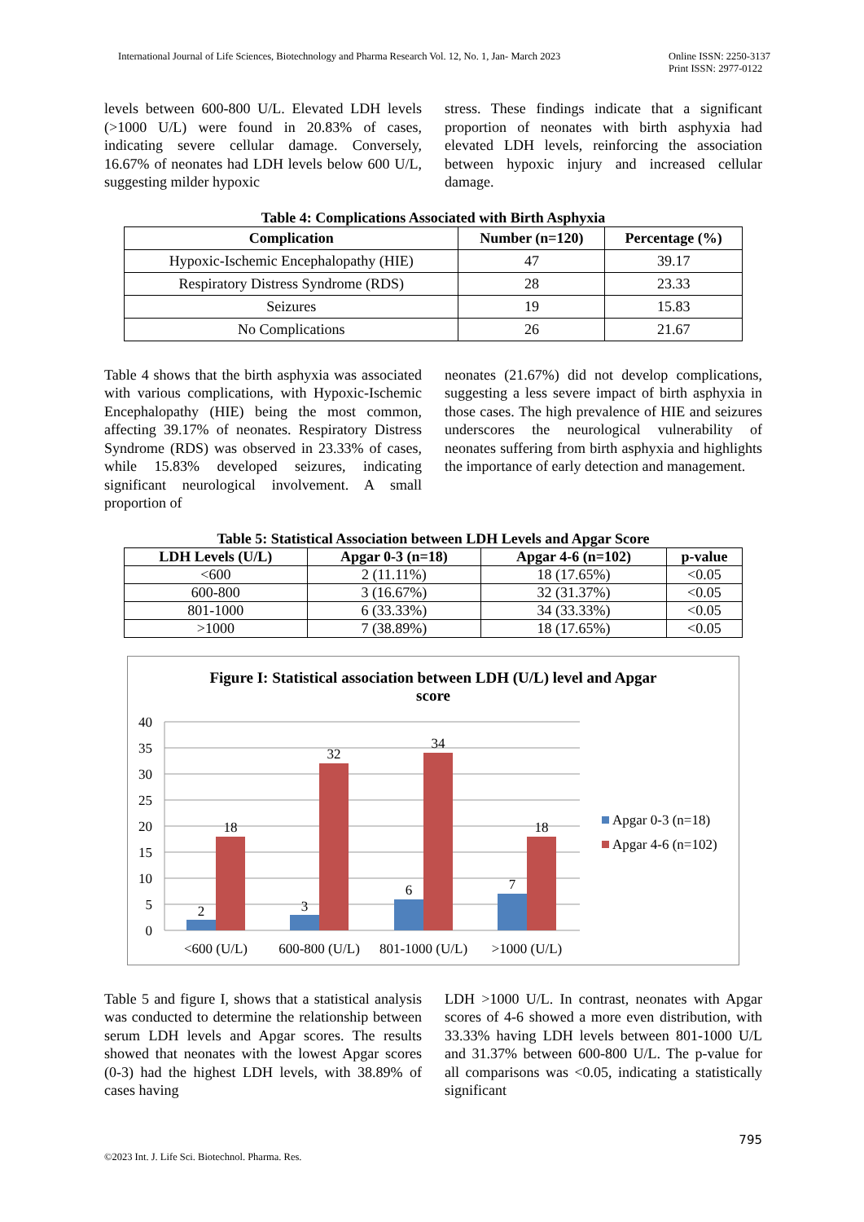International Journal of Life Sciences, Biotechnology and Pharma Research Vol. 12, No. 1, Jan- March 2023 Online ISSN: 2250-3137
Print ISSN: 2977-0122
levels between 600-800 U/L. Elevated LDH levels (>1000 U/L) were found in 20.83% of cases, indicating severe cellular damage. Conversely, 16.67% of neonates had LDH levels below 600 U/L, suggesting milder hypoxic
stress. These findings indicate that a significant proportion of neonates with birth asphyxia had elevated LDH levels, reinforcing the association between hypoxic injury and increased cellular damage.
Table 4: Complications Associated with Birth Asphyxia
| Complication | Number (n=120) | Percentage (%) |
| --- | --- | --- |
| Hypoxic-Ischemic Encephalopathy (HIE) | 47 | 39.17 |
| Respiratory Distress Syndrome (RDS) | 28 | 23.33 |
| Seizures | 19 | 15.83 |
| No Complications | 26 | 21.67 |
Table 4 shows that the birth asphyxia was associated with various complications, with Hypoxic-Ischemic Encephalopathy (HIE) being the most common, affecting 39.17% of neonates. Respiratory Distress Syndrome (RDS) was observed in 23.33% of cases, while 15.83% developed seizures, indicating significant neurological involvement. A small proportion of
neonates (21.67%) did not develop complications, suggesting a less severe impact of birth asphyxia in those cases. The high prevalence of HIE and seizures underscores the neurological vulnerability of neonates suffering from birth asphyxia and highlights the importance of early detection and management.
Table 5: Statistical Association between LDH Levels and Apgar Score
| LDH Levels (U/L) | Apgar 0-3 (n=18) | Apgar 4-6 (n=102) | p-value |
| --- | --- | --- | --- |
| <600 | 2 (11.11%) | 18 (17.65%) | <0.05 |
| 600-800 | 3 (16.67%) | 32 (31.37%) | <0.05 |
| 801-1000 | 6 (33.33%) | 34 (33.33%) | <0.05 |
| >1000 | 7 (38.89%) | 18 (17.65%) | <0.05 |
Figure I: Statistical association between LDH (U/L) level and Apgar
score
40
35
30
25
20
15
10
5
0
2
18
3
32
6
34
7
18
<600 (U/L)
600-800 (U/L)
801-1000 (U/L)
>1000 (U/L)
Apgar 0-3 (n=18)
Apgar 4-6 (n=102)
Table 5 and figure I, shows that a statistical analysis was conducted to determine the relationship between serum LDH levels and Apgar scores. The results showed that neonates with the lowest Apgar scores (0-3) had the highest LDH levels, with 38.89% of cases having
LDH >1000 U/L. In contrast, neonates with Apgar scores of 4-6 showed a more even distribution, with 33.33% having LDH levels between 801-1000 U/L and 31.37% between 600-800 U/L. The p-value for all comparisons was <0.05, indicating a statistically significant
©2023 Int. J. Life Sci. Biotechnol. Pharma. Res. 795